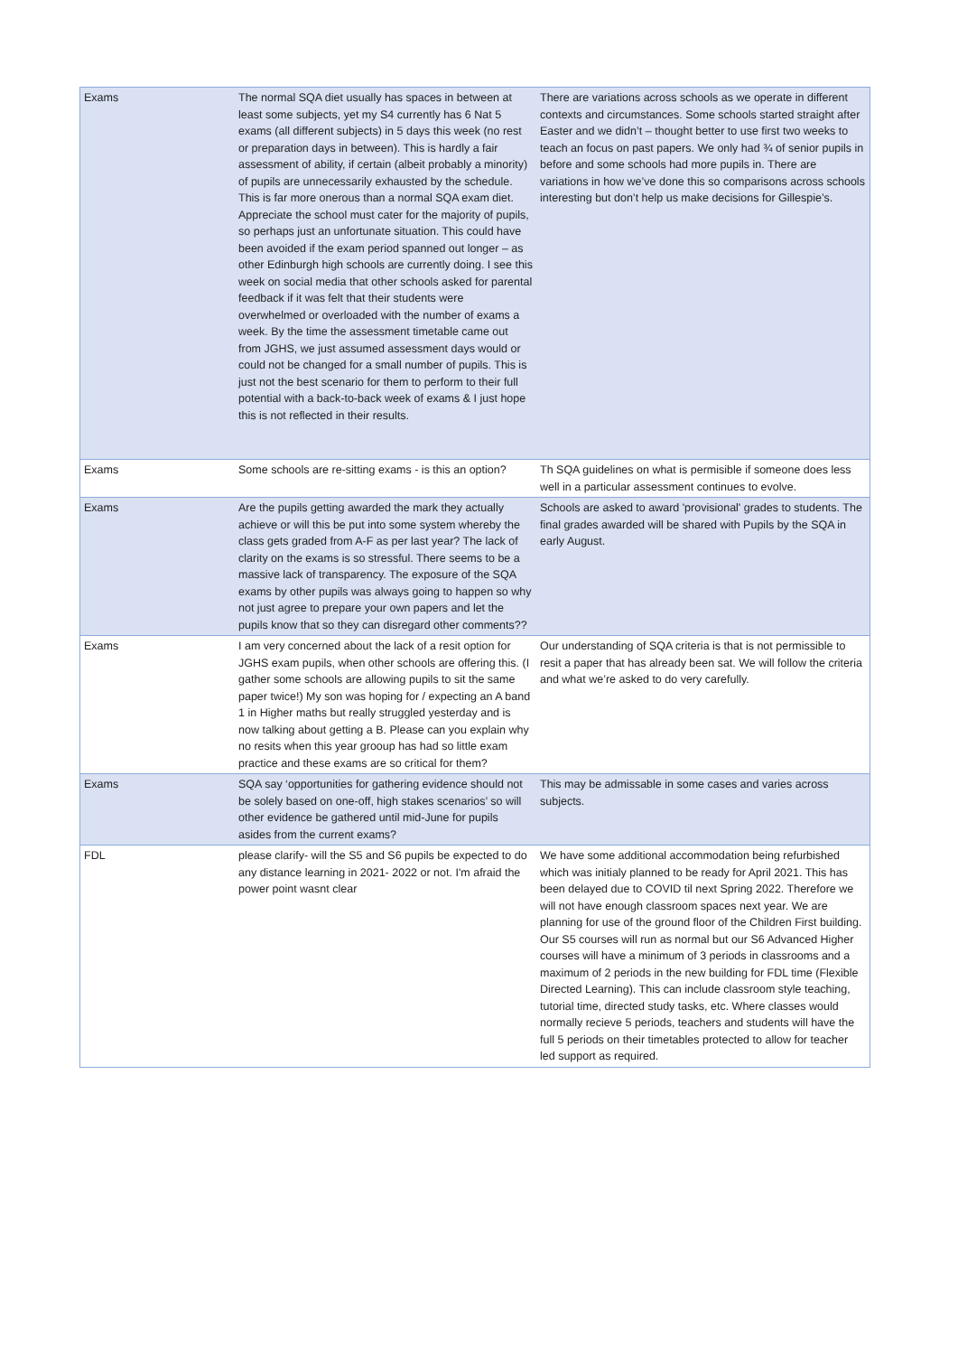| Exams | The normal SQA diet usually has spaces in between at least some subjects, yet my S4 currently has 6 Nat 5 exams (all different subjects) in 5 days this week (no rest or preparation days in between). This is hardly a fair assessment of ability, if certain (albeit probably a minority) of pupils are unnecessarily exhausted by the schedule. This is far more onerous than a normal SQA exam diet. Appreciate the school must cater for the majority of pupils, so perhaps just an unfortunate situation. This could have been avoided if the exam period spanned out longer – as other Edinburgh high schools are currently doing. I see this week on social media that other schools asked for parental feedback if it was felt that their students were overwhelmed or overloaded with the number of exams a week. By the time the assessment timetable came out from JGHS, we just assumed assessment days would or could not be changed for a small number of pupils. This is just not the best scenario for them to perform to their full potential with a back-to-back week of exams & I just hope this is not reflected in their results. | There are variations across schools as we operate in different contexts and circumstances. Some schools started straight after Easter and we didn’t – thought better to use first two weeks to teach an focus on past papers. We only had ¾ of senior pupils in before and some schools had more pupils in. There are variations in how we’ve done this so comparisons across schools interesting but don’t help us make decisions for Gillespie’s. |
| Exams | Some schools are re-sitting exams - is this an option? | Th SQA guidelines on what is permisible if someone does less well in a particular assessment continues to evolve. |
| Exams | Are the pupils getting awarded the mark they actually achieve or will this be put into some system whereby the class gets graded from A-F as per last year? The lack of clarity on the exams is so stressful. There seems to be a massive lack of transparency. The exposure of the SQA exams by other pupils was always going to happen so why not just agree to prepare your own papers and let the pupils know that so they can disregard other comments?? | Schools are asked to award 'provisional' grades to students. The final grades awarded will be shared with Pupils by the SQA in early August. |
| Exams | I am very concerned about the lack of a resit option for JGHS exam pupils, when other schools are offering this. (I gather some schools are allowing pupils to sit the same paper twice!) My son was hoping for / expecting an A band 1 in Higher maths but really struggled yesterday and is now talking about getting a B. Please can you explain why no resits when this year grooup has had so little exam practice and these exams are so critical for them? | Our understanding of SQA criteria is that is not permissible to resit a paper that has already been sat. We will follow the criteria and what we’re asked to do very carefully. |
| Exams | SQA say ‘opportunities for gathering evidence should not be solely based on one-off, high stakes scenarios’ so will other evidence be gathered until mid-June for pupils asides from the current exams? | This may be admissable in some cases and varies across subjects. |
| FDL | please clarify- will the S5 and S6 pupils be expected to do any distance learning in 2021- 2022 or not. I'm afraid the power point wasnt clear | We have some additional accommodation being refurbished which was initialy planned to be ready for April 2021. This has been delayed due to COVID til next Spring 2022. Therefore we will not have enough classroom spaces next year. We are planning for use of the ground floor of the Children First building. Our S5 courses will run as normal but our S6 Advanced Higher courses will have a minimum of 3 periods in classrooms and a maximum of 2 periods in the new building for FDL time (Flexible Directed Learning). This can include classroom style teaching, tutorial time, directed study tasks, etc. Where classes would normally recieve 5 periods, teachers and students will have the full 5 periods on their timetables protected to allow for teacher led support as required. |